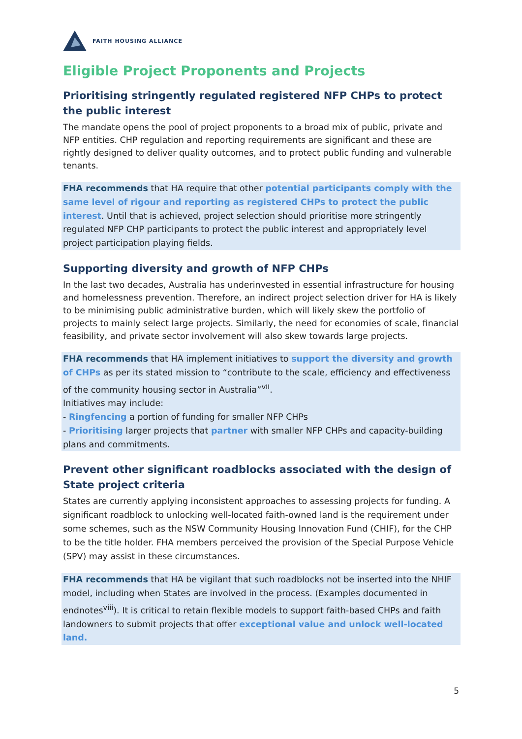FAITH HOUSING ALLIANCE
Eligible Project Proponents and Projects
Prioritising stringently regulated registered NFP CHPs to protect the public interest
The mandate opens the pool of project proponents to a broad mix of public, private and NFP entities. CHP regulation and reporting requirements are significant and these are rightly designed to deliver quality outcomes, and to protect public funding and vulnerable tenants.
FHA recommends that HA require that other potential participants comply with the same level of rigour and reporting as registered CHPs to protect the public interest. Until that is achieved, project selection should prioritise more stringently regulated NFP CHP participants to protect the public interest and appropriately level project participation playing fields.
Supporting diversity and growth of NFP CHPs
In the last two decades, Australia has underinvested in essential infrastructure for housing and homelessness prevention. Therefore, an indirect project selection driver for HA is likely to be minimising public administrative burden, which will likely skew the portfolio of projects to mainly select large projects. Similarly, the need for economies of scale, financial feasibility, and private sector involvement will also skew towards large projects.
FHA recommends that HA implement initiatives to support the diversity and growth of CHPs as per its stated mission to “contribute to the scale, efficiency and effectiveness of the community housing sector in Australia”<sup>vii</sup>.
Initiatives may include:
- Ringfencing a portion of funding for smaller NFP CHPs
- Prioritising larger projects that partner with smaller NFP CHPs and capacity-building plans and commitments.
Prevent other significant roadblocks associated with the design of State project criteria
States are currently applying inconsistent approaches to assessing projects for funding. A significant roadblock to unlocking well-located faith-owned land is the requirement under some schemes, such as the NSW Community Housing Innovation Fund (CHIF), for the CHP to be the title holder. FHA members perceived the provision of the Special Purpose Vehicle (SPV) may assist in these circumstances.
FHA recommends that HA be vigilant that such roadblocks not be inserted into the NHIF model, including when States are involved in the process. (Examples documented in endnotes<sup>viii</sup>). It is critical to retain flexible models to support faith-based CHPs and faith landowners to submit projects that offer exceptional value and unlock well-located land.
5